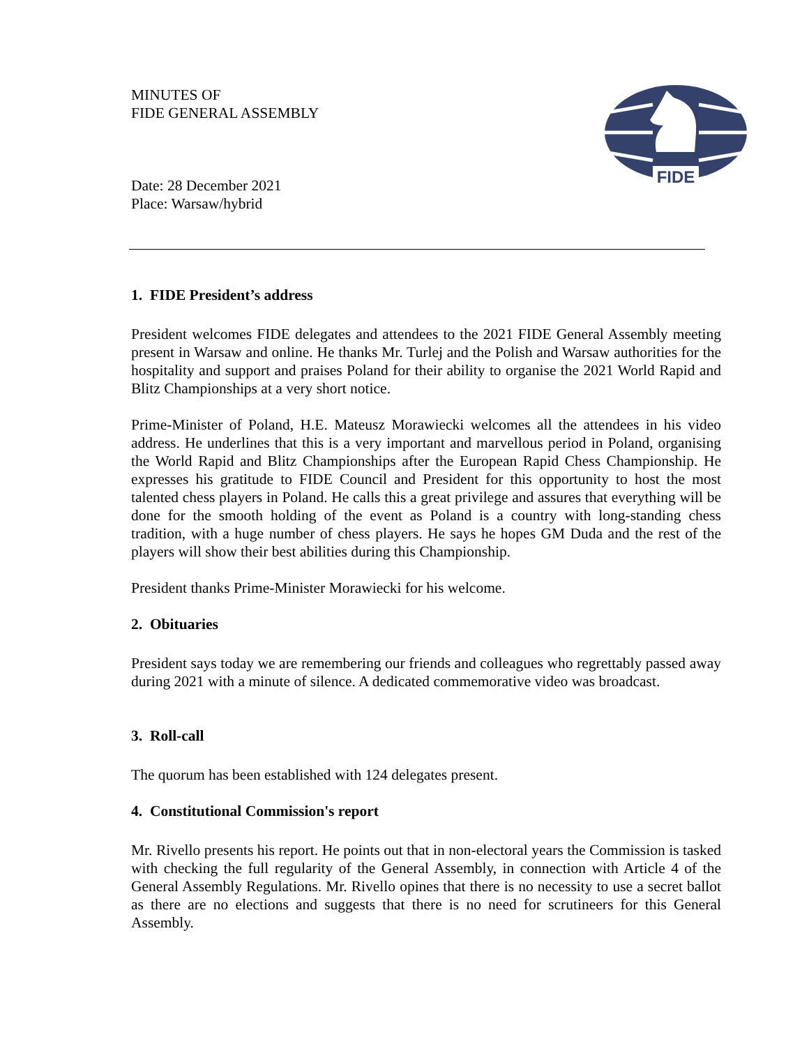FIDE
MINUTES OF
FIDE GENERAL ASSEMBLY
Date: 28 December 2021
Place: Warsaw/hybrid
1. FIDE President’s address
President welcomes FIDE delegates and attendees to the 2021 FIDE General Assembly meeting present in Warsaw and online. He thanks Mr. Turlej and the Polish and Warsaw authorities for the hospitality and support and praises Poland for their ability to organise the 2021 World Rapid and Blitz Championships at a very short notice.
Prime-Minister of Poland, H.E. Mateusz Morawiecki welcomes all the attendees in his video address. He underlines that this is a very important and marvellous period in Poland, organising the World Rapid and Blitz Championships after the European Rapid Chess Championship. He expresses his gratitude to FIDE Council and President for this opportunity to host the most talented chess players in Poland. He calls this a great privilege and assures that everything will be done for the smooth holding of the event as Poland is a country with long-standing chess tradition, with a huge number of chess players. He says he hopes GM Duda and the rest of the players will show their best abilities during this Championship.
President thanks Prime-Minister Morawiecki for his welcome.
2. Obituaries
President says today we are remembering our friends and colleagues who regrettably passed away during 2021 with a minute of silence. A dedicated commemorative video was broadcast.
3. Roll-call
The quorum has been established with 124 delegates present.
4. Constitutional Commission's report
Mr. Rivello presents his report. He points out that in non-electoral years the Commission is tasked with checking the full regularity of the General Assembly, in connection with Article 4 of the General Assembly Regulations. Mr. Rivello opines that there is no necessity to use a secret ballot as there are no elections and suggests that there is no need for scrutineers for this General Assembly.